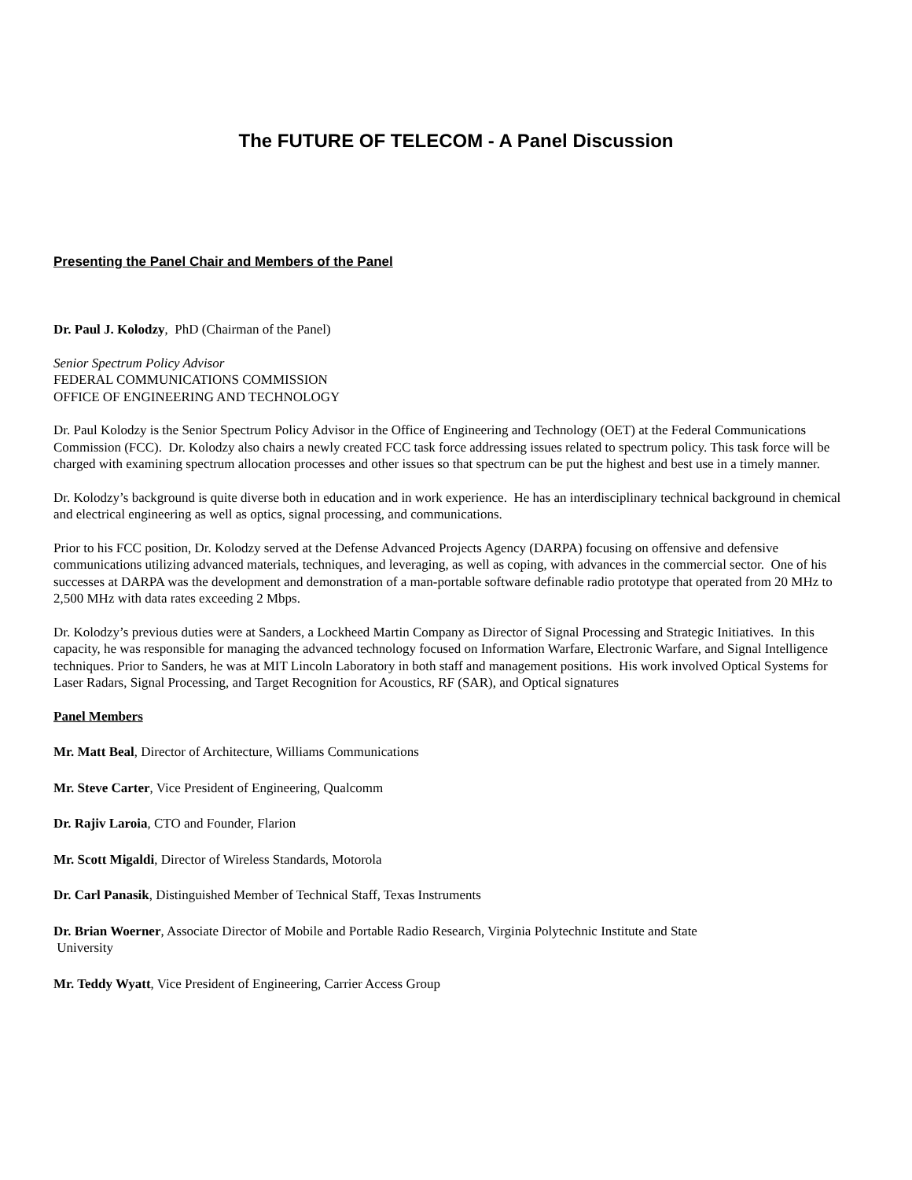The FUTURE OF TELECOM - A Panel Discussion
Presenting the Panel Chair and Members of the Panel
Dr. Paul J. Kolodzy, PhD (Chairman of the Panel)
Senior Spectrum Policy Advisor
FEDERAL COMMUNICATIONS COMMISSION
OFFICE OF ENGINEERING AND TECHNOLOGY
Dr. Paul Kolodzy is the Senior Spectrum Policy Advisor in the Office of Engineering and Technology (OET) at the Federal Communications Commission (FCC). Dr. Kolodzy also chairs a newly created FCC task force addressing issues related to spectrum policy. This task force will be charged with examining spectrum allocation processes and other issues so that spectrum can be put the highest and best use in a timely manner.
Dr. Kolodzy’s background is quite diverse both in education and in work experience. He has an interdisciplinary technical background in chemical and electrical engineering as well as optics, signal processing, and communications.
Prior to his FCC position, Dr. Kolodzy served at the Defense Advanced Projects Agency (DARPA) focusing on offensive and defensive communications utilizing advanced materials, techniques, and leveraging, as well as coping, with advances in the commercial sector. One of his successes at DARPA was the development and demonstration of a man-portable software definable radio prototype that operated from 20 MHz to 2,500 MHz with data rates exceeding 2 Mbps.
Dr. Kolodzy’s previous duties were at Sanders, a Lockheed Martin Company as Director of Signal Processing and Strategic Initiatives. In this capacity, he was responsible for managing the advanced technology focused on Information Warfare, Electronic Warfare, and Signal Intelligence techniques. Prior to Sanders, he was at MIT Lincoln Laboratory in both staff and management positions. His work involved Optical Systems for Laser Radars, Signal Processing, and Target Recognition for Acoustics, RF (SAR), and Optical signatures
Panel Members
Mr. Matt Beal, Director of Architecture, Williams Communications
Mr. Steve Carter, Vice President of Engineering, Qualcomm
Dr. Rajiv Laroia, CTO and Founder, Flarion
Mr. Scott Migaldi, Director of Wireless Standards, Motorola
Dr. Carl Panasik, Distinguished Member of Technical Staff, Texas Instruments
Dr. Brian Woerner, Associate Director of Mobile and Portable Radio Research, Virginia Polytechnic Institute and State
University
Mr. Teddy Wyatt, Vice President of Engineering, Carrier Access Group